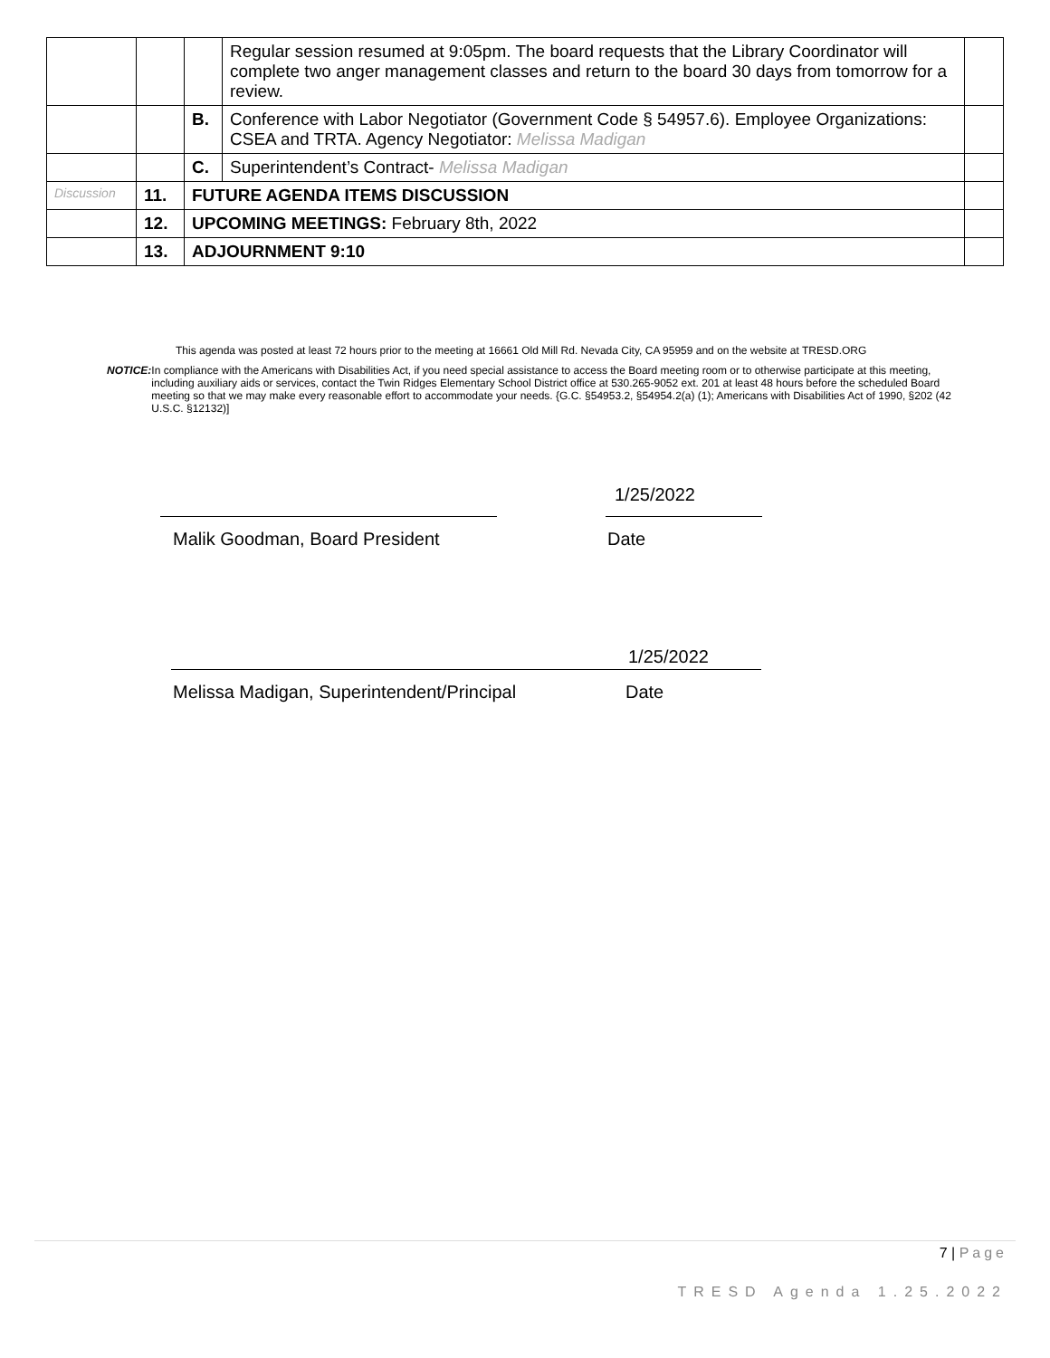| | | | Regular session resumed at 9:05pm. The board requests that the Library Coordinator will complete two anger management classes and return to the board 30 days from tomorrow for a review. | |
| | | B. | Conference with Labor Negotiator (Government Code § 54957.6). Employee Organizations: CSEA and TRTA. Agency Negotiator: Melissa Madigan | |
| | | C. | Superintendent’s Contract- Melissa Madigan | |
| Discussion | 11. | FUTURE AGENDA ITEMS DISCUSSION | | |
| | 12. | UPCOMING MEETINGS: February 8th, 2022 | | |
| | 13. | ADJOURNMENT 9:10 | | |
This agenda was posted at least 72 hours prior to the meeting at 16661 Old Mill Rd. Nevada City, CA 95959 and on the website at TRESD.ORG
NOTICE: In compliance with the Americans with Disabilities Act, if you need special assistance to access the Board meeting room or to otherwise participate at this meeting, including auxiliary aids or services, contact the Twin Ridges Elementary School District office at 530.265-9052 ext. 201 at least 48 hours before the scheduled Board meeting so that we may make every reasonable effort to accommodate your needs. {G.C. §54953.2, §54954.2(a) (1); Americans with Disabilities Act of 1990, §202 (42 U.S.C. §12132)]
1/25/2022
Malik Goodman, Board President Date
1/25/2022
Melissa Madigan, Superintendent/Principal
Date
7 | Page
TRESD Agenda 1.25.2022